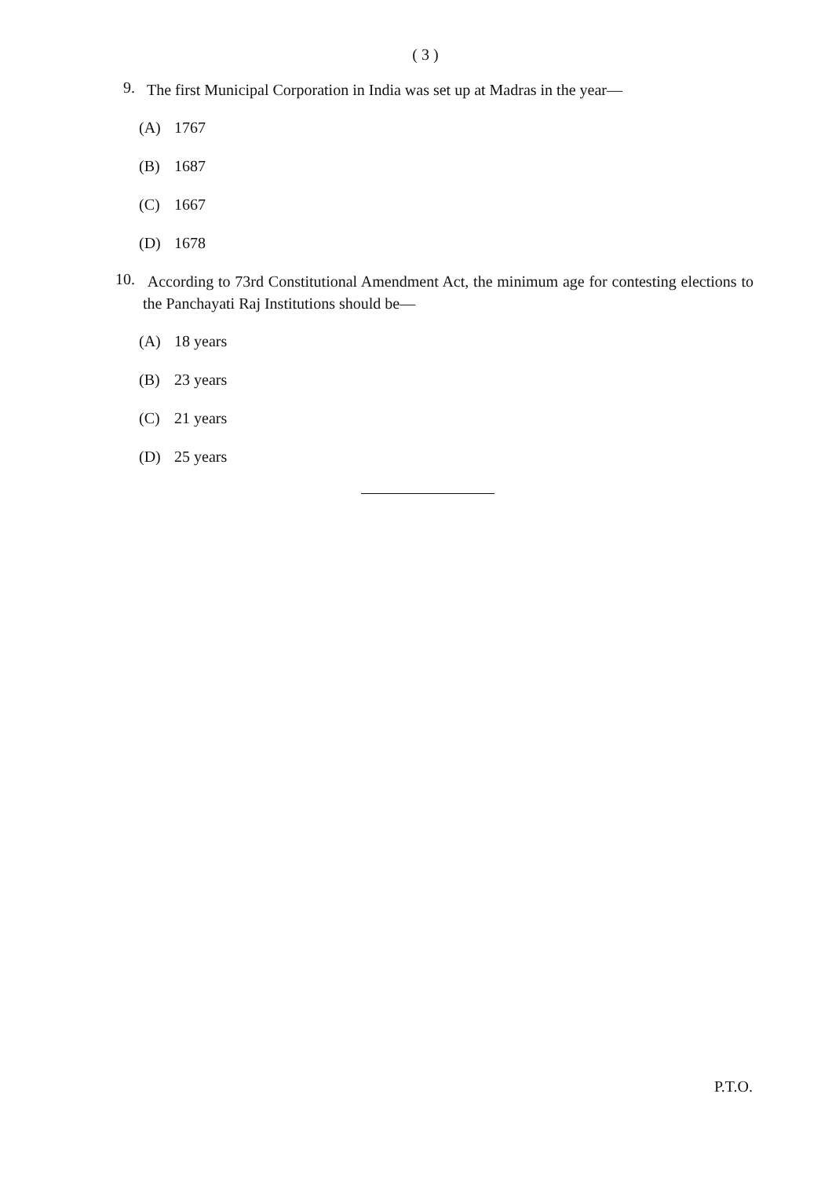( 3 )
9.
The first Municipal Corporation in India was set up at Madras in the year—
(A) 1767
(B) 1687
(C) 1667
(D) 1678
10.
According to 73rd Constitutional Amendment Act, the minimum age for contesting elections to the Panchayati Raj Institutions should be—
(A) 18 years
(B) 23 years
(C) 21 years
(D) 25 years
P.T.O.